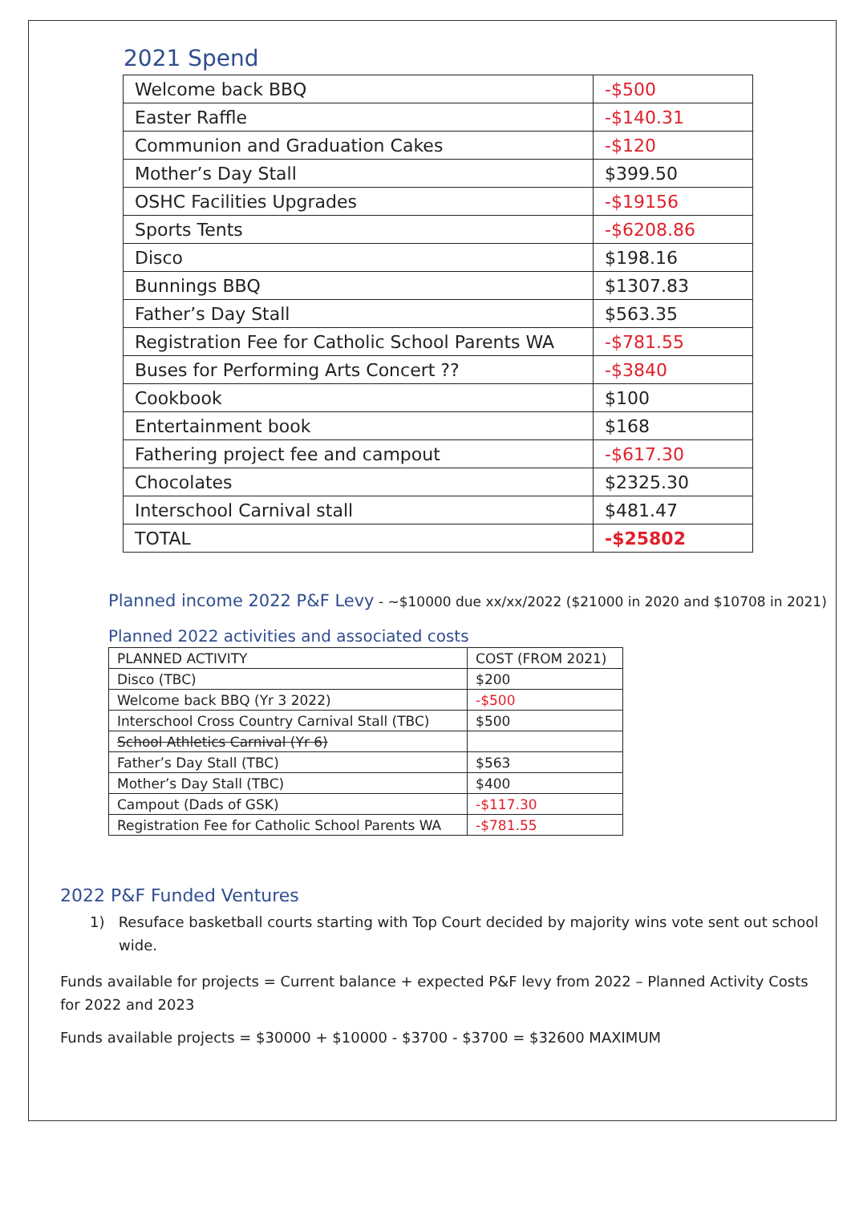2021 Spend
| Welcome back BBQ | -$500 |
| Easter Raffle | -$140.31 |
| Communion and Graduation Cakes | -$120 |
| Mother’s Day Stall | $399.50 |
| OSHC Facilities Upgrades | -$19156 |
| Sports Tents | -$6208.86 |
| Disco | $198.16 |
| Bunnings BBQ | $1307.83 |
| Father’s Day Stall | $563.35 |
| Registration Fee for Catholic School Parents WA | -$781.55 |
| Buses for Performing Arts Concert ?? | -$3840 |
| Cookbook | $100 |
| Entertainment book | $168 |
| Fathering project fee and campout | -$617.30 |
| Chocolates | $2325.30 |
| Interschool Carnival stall | $481.47 |
| TOTAL | -$25802 |
Planned income 2022 P&F Levy - ~$10000 due xx/xx/2022 ($21000 in 2020 and $10708 in 2021)
Planned 2022 activities and associated costs
| PLANNED ACTIVITY | COST (FROM 2021) |
| --- | --- |
| Disco (TBC) | $200 |
| Welcome back BBQ (Yr 3 2022) | -$500 |
| Interschool Cross Country Carnival Stall (TBC) | $500 |
| School Athletics Carnival (Yr 6) | |
| Father’s Day Stall (TBC) | $563 |
| Mother’s Day Stall (TBC) | $400 |
| Campout (Dads of GSK) | -$117.30 |
| Registration Fee for Catholic School Parents WA | -$781.55 |
2022 P&F Funded Ventures
1) Resuface basketball courts starting with Top Court decided by majority wins vote sent out school wide.
Funds available for projects = Current balance + expected P&F levy from 2022 – Planned Activity Costs for 2022 and 2023
Funds available projects = $30000 + $10000 - $3700 - $3700 = $32600 MAXIMUM